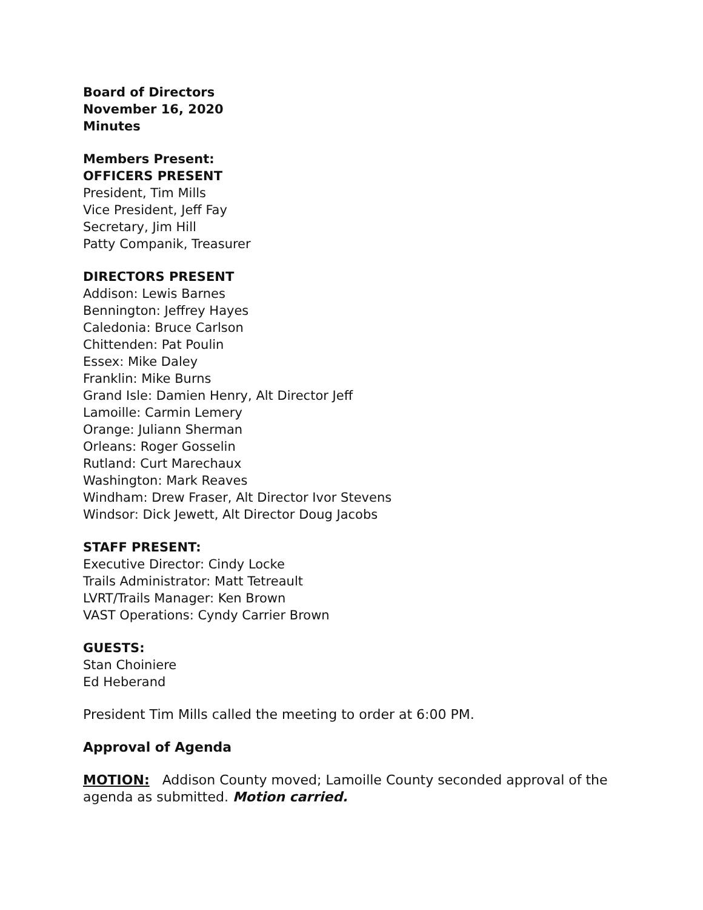Board of Directors
November 16, 2020
Minutes
Members Present:
OFFICERS PRESENT
President, Tim Mills
Vice President, Jeff Fay
Secretary, Jim Hill
Patty Companik, Treasurer
DIRECTORS PRESENT
Addison: Lewis Barnes
Bennington: Jeffrey Hayes
Caledonia: Bruce Carlson
Chittenden: Pat Poulin
Essex: Mike Daley
Franklin: Mike Burns
Grand Isle: Damien Henry, Alt Director Jeff
Lamoille: Carmin Lemery
Orange: Juliann Sherman
Orleans: Roger Gosselin
Rutland: Curt Marechaux
Washington: Mark Reaves
Windham: Drew Fraser, Alt Director Ivor Stevens
Windsor: Dick Jewett, Alt Director Doug Jacobs
STAFF PRESENT:
Executive Director: Cindy Locke
Trails Administrator: Matt Tetreault
LVRT/Trails Manager: Ken Brown
VAST Operations: Cyndy Carrier Brown
GUESTS:
Stan Choiniere
Ed Heberand
President Tim Mills called the meeting to order at 6:00 PM.
Approval of Agenda
MOTION: Addison County moved; Lamoille County seconded approval of the agenda as submitted. Motion carried.